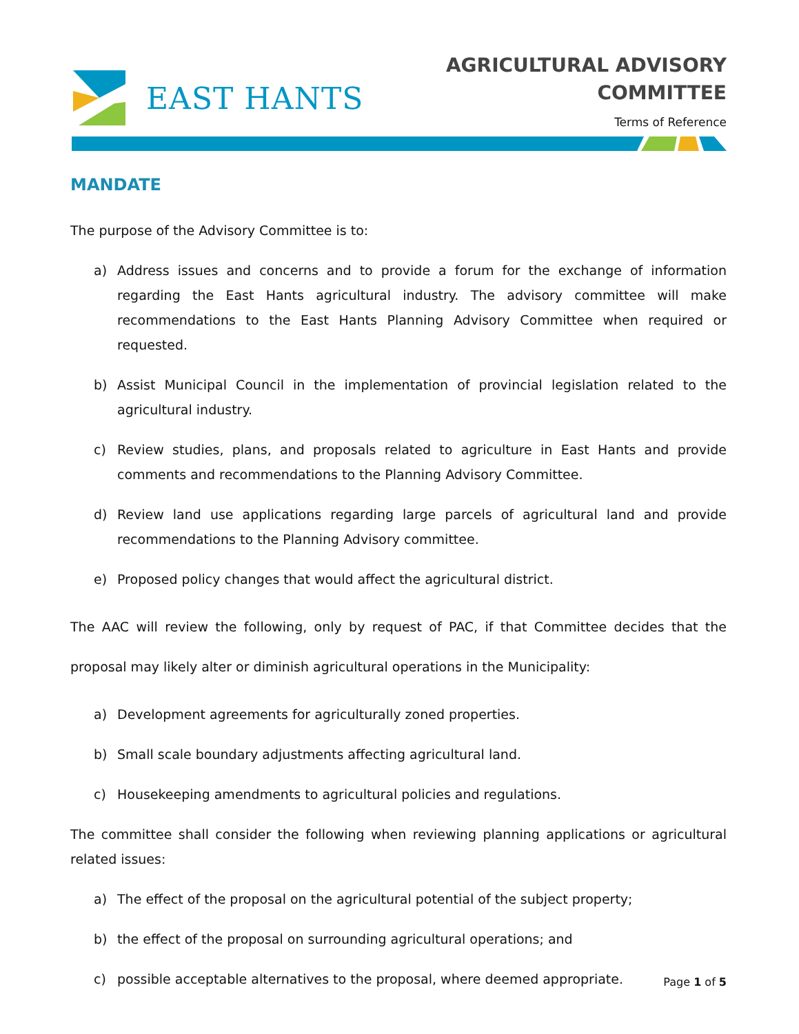EAST HANTS
AGRICULTURAL ADVISORY
COMMITTEE
Terms of Reference
MANDATE
The purpose of the Advisory Committee is to:
a) Address issues and concerns and to provide a forum for the exchange of information regarding the East Hants agricultural industry. The advisory committee will make recommendations to the East Hants Planning Advisory Committee when required or requested.
b) Assist Municipal Council in the implementation of provincial legislation related to the agricultural industry.
c) Review studies, plans, and proposals related to agriculture in East Hants and provide comments and recommendations to the Planning Advisory Committee.
d) Review land use applications regarding large parcels of agricultural land and provide recommendations to the Planning Advisory committee.
e) Proposed policy changes that would affect the agricultural district.
The AAC will review the following, only by request of PAC, if that Committee decides that the proposal may likely alter or diminish agricultural operations in the Municipality:
a) Development agreements for agriculturally zoned properties.
b) Small scale boundary adjustments affecting agricultural land.
c) Housekeeping amendments to agricultural policies and regulations.
The committee shall consider the following when reviewing planning applications or agricultural related issues:
a) The effect of the proposal on the agricultural potential of the subject property;
b) the effect of the proposal on surrounding agricultural operations; and
c) possible acceptable alternatives to the proposal, where deemed appropriate.
Page 1 of 5